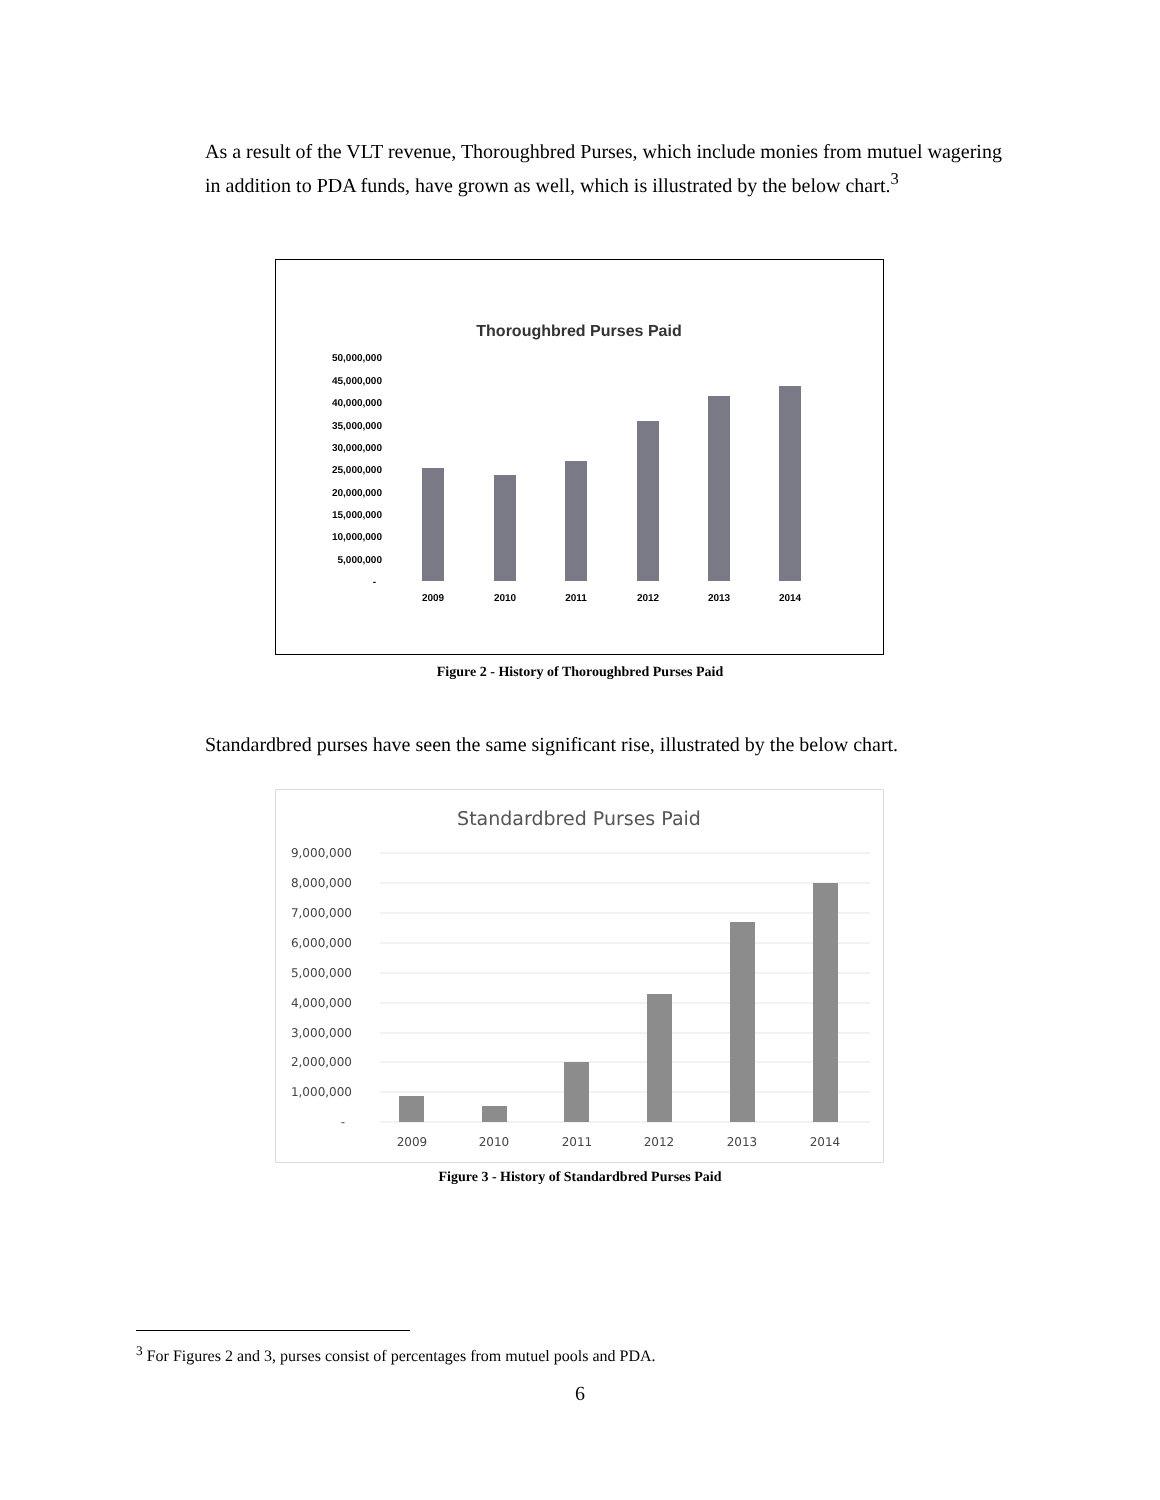As a result of the VLT revenue, Thoroughbred Purses, which include monies from mutuel wagering in addition to PDA funds, have grown as well, which is illustrated by the below chart.<sup>3</sup>
Thoroughbred Purses Paid
50,000,000
45,000,000
40,000,000
35,000,000
30,000,000
25,000,000
20,000,000
15,000,000
10,000,000
5,000,000
-
2009
2010
2011
2012
2013
2014
Figure 2 - History of Thoroughbred Purses Paid
Standardbred purses have seen the same significant rise, illustrated by the below chart.
Standardbred Purses Paid
9,000,000
8,000,000
7,000,000
6,000,000
5,000,000
4,000,000
3,000,000
2,000,000
1,000,000
-
2009
2010
2011
2012
2013
2014
Figure 3 - History of Standardbred Purses Paid
<sup>3</sup> For Figures 2 and 3, purses consist of percentages from mutuel pools and PDA.
6